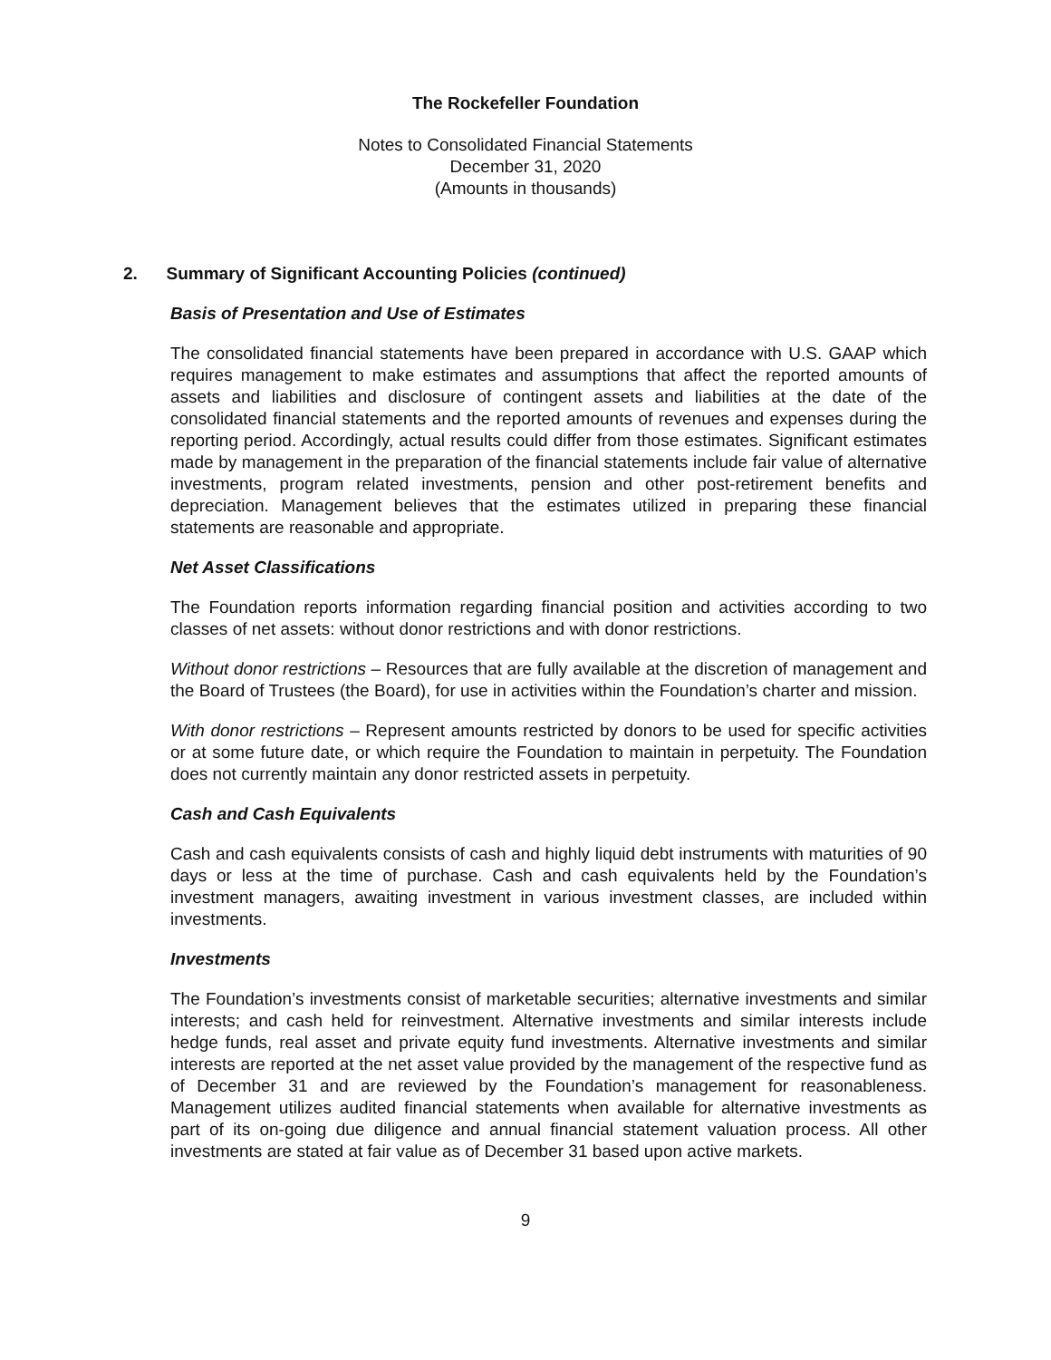The Rockefeller Foundation
Notes to Consolidated Financial Statements
December 31, 2020
(Amounts in thousands)
2. Summary of Significant Accounting Policies (continued)
Basis of Presentation and Use of Estimates
The consolidated financial statements have been prepared in accordance with U.S. GAAP which requires management to make estimates and assumptions that affect the reported amounts of assets and liabilities and disclosure of contingent assets and liabilities at the date of the consolidated financial statements and the reported amounts of revenues and expenses during the reporting period. Accordingly, actual results could differ from those estimates. Significant estimates made by management in the preparation of the financial statements include fair value of alternative investments, program related investments, pension and other post-retirement benefits and depreciation. Management believes that the estimates utilized in preparing these financial statements are reasonable and appropriate.
Net Asset Classifications
The Foundation reports information regarding financial position and activities according to two classes of net assets: without donor restrictions and with donor restrictions.
Without donor restrictions – Resources that are fully available at the discretion of management and the Board of Trustees (the Board), for use in activities within the Foundation’s charter and mission.
With donor restrictions – Represent amounts restricted by donors to be used for specific activities or at some future date, or which require the Foundation to maintain in perpetuity. The Foundation does not currently maintain any donor restricted assets in perpetuity.
Cash and Cash Equivalents
Cash and cash equivalents consists of cash and highly liquid debt instruments with maturities of 90 days or less at the time of purchase. Cash and cash equivalents held by the Foundation’s investment managers, awaiting investment in various investment classes, are included within investments.
Investments
The Foundation’s investments consist of marketable securities; alternative investments and similar interests; and cash held for reinvestment. Alternative investments and similar interests include hedge funds, real asset and private equity fund investments. Alternative investments and similar interests are reported at the net asset value provided by the management of the respective fund as of December 31 and are reviewed by the Foundation’s management for reasonableness. Management utilizes audited financial statements when available for alternative investments as part of its on-going due diligence and annual financial statement valuation process. All other investments are stated at fair value as of December 31 based upon active markets.
9